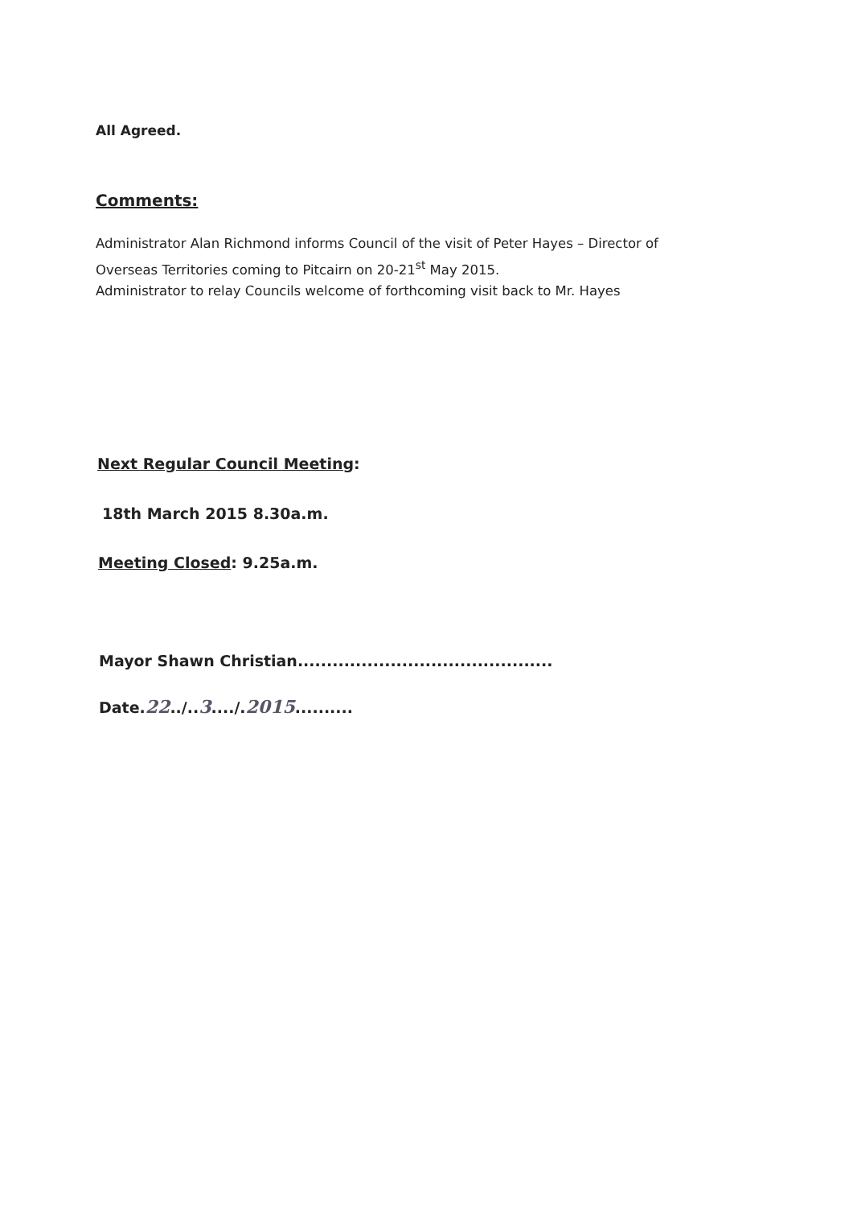All Agreed.
Comments:
Administrator Alan Richmond informs Council of the visit of Peter Hayes – Director of Overseas Territories coming to Pitcairn on 20-21<sup>st</sup> May 2015.
Administrator to relay Councils welcome of forthcoming visit back to Mr. Hayes
Next Regular Council Meeting:
18th March 2015 8.30a.m.
Meeting Closed: 9.25a.m.
Mayor Shawn Christian............................................
Date.22../..3..../.2015..........